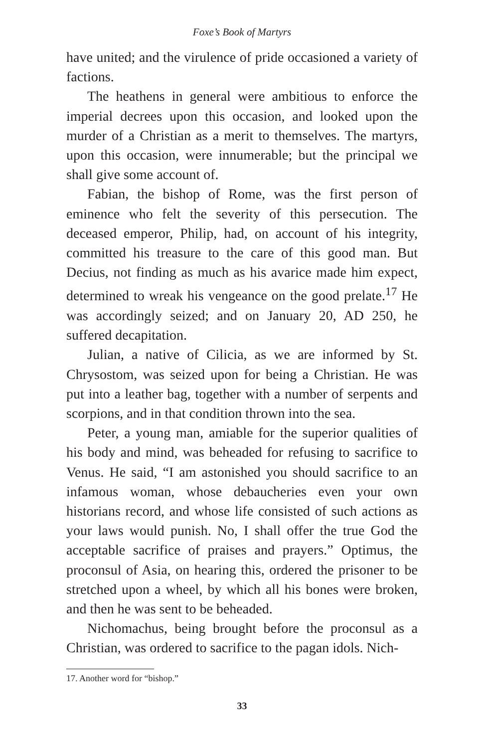Foxe’s Book of Martyrs
have united; and the virulence of pride occasioned a variety of factions.
The heathens in general were ambitious to enforce the imperial decrees upon this occasion, and looked upon the murder of a Christian as a merit to themselves. The martyrs, upon this occasion, were innumerable; but the principal we shall give some account of.
Fabian, the bishop of Rome, was the first person of eminence who felt the severity of this persecution. The deceased emperor, Philip, had, on account of his integrity, committed his treasure to the care of this good man. But Decius, not finding as much as his avarice made him expect, determined to wreak his vengeance on the good prelate.<sup>17</sup> He was accordingly seized; and on January 20, AD 250, he suffered decapitation.
Julian, a native of Cilicia, as we are informed by St. Chrysostom, was seized upon for being a Christian. He was put into a leather bag, together with a number of serpents and scorpions, and in that condition thrown into the sea.
Peter, a young man, amiable for the superior qualities of his body and mind, was beheaded for refusing to sacrifice to Venus. He said, “I am astonished you should sacrifice to an infamous woman, whose debaucheries even your own historians record, and whose life consisted of such actions as your laws would punish. No, I shall offer the true God the acceptable sacrifice of praises and prayers.” Optimus, the proconsul of Asia, on hearing this, ordered the prisoner to be stretched upon a wheel, by which all his bones were broken, and then he was sent to be beheaded.
Nichomachus, being brought before the proconsul as a Christian, was ordered to sacrifice to the pagan idols. Nich-
17. Another word for “bishop.”
33